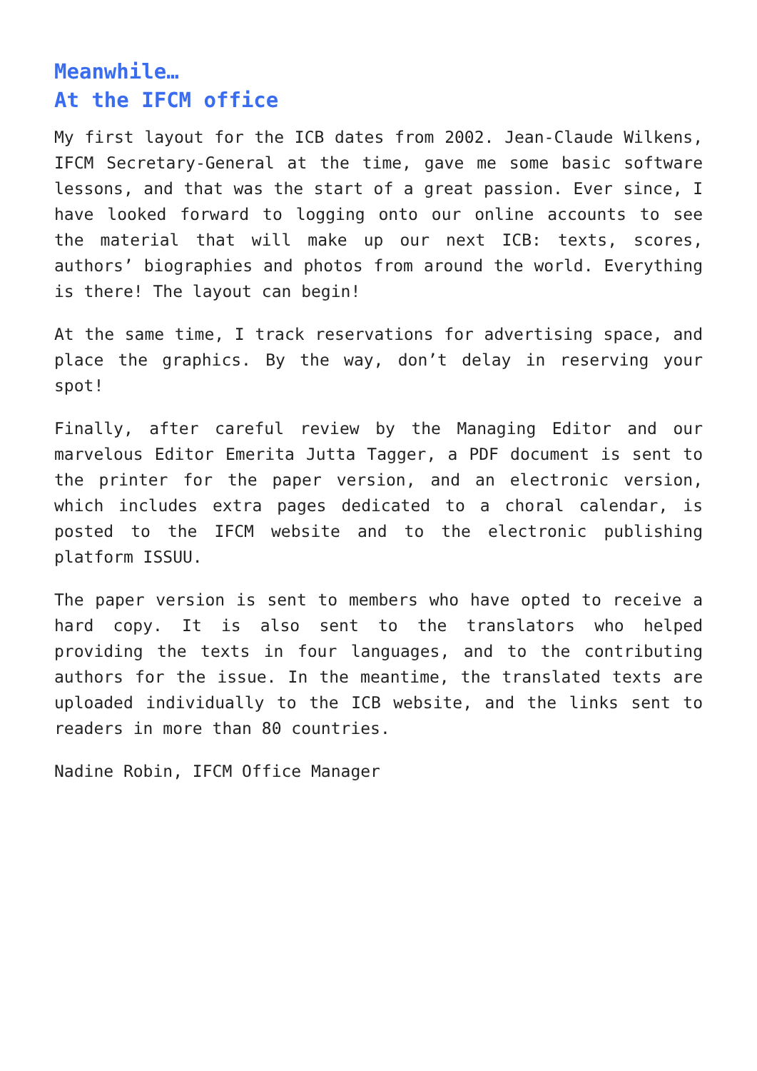Meanwhile…
At the IFCM office
My first layout for the ICB dates from 2002. Jean-Claude Wilkens, IFCM Secretary-General at the time, gave me some basic software lessons, and that was the start of a great passion. Ever since, I have looked forward to logging onto our online accounts to see the material that will make up our next ICB: texts, scores, authors’ biographies and photos from around the world. Everything is there! The layout can begin!
At the same time, I track reservations for advertising space, and place the graphics. By the way, don’t delay in reserving your spot!
Finally, after careful review by the Managing Editor and our marvelous Editor Emerita Jutta Tagger, a PDF document is sent to the printer for the paper version, and an electronic version, which includes extra pages dedicated to a choral calendar, is posted to the IFCM website and to the electronic publishing platform ISSUU.
The paper version is sent to members who have opted to receive a hard copy. It is also sent to the translators who helped providing the texts in four languages, and to the contributing authors for the issue. In the meantime, the translated texts are uploaded individually to the ICB website, and the links sent to readers in more than 80 countries.
Nadine Robin, IFCM Office Manager